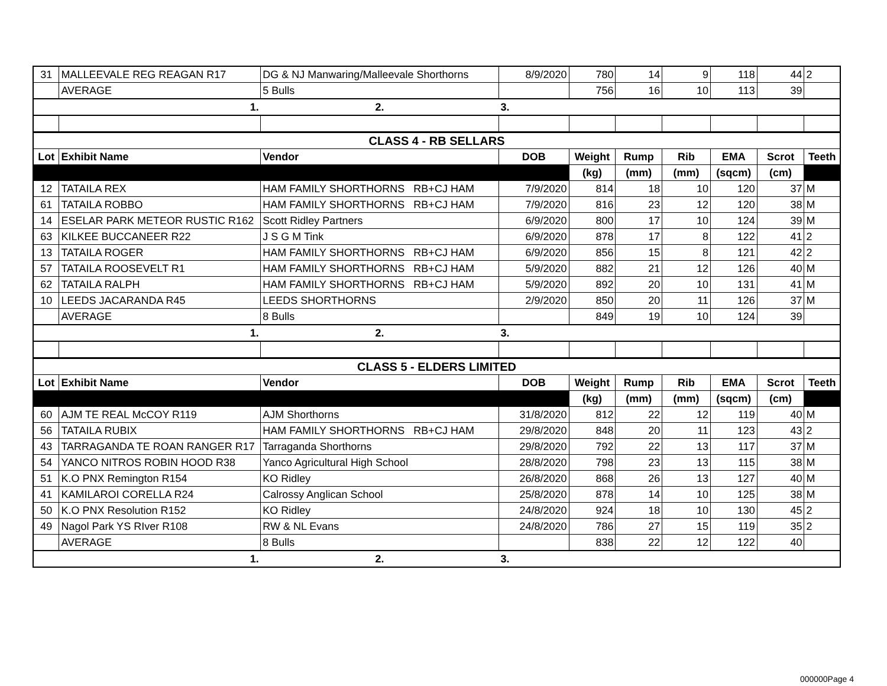| 31 | MALLEEVALE REG REAGAN R17 | DG & NJ Manwaring/Malleevale Shorthorns | 8/9/2020 | 780 | 14 | 9 | 118 | 44 | 2 |
| | AVERAGE | 5 Bulls | | 756 | 16 | 10 | 113 | 39 | |
| | 1. | 2. | 3. | | | | | | |
| CLASS 4 - RB SELLARS | | | | | | | | | |
| Lot | Exhibit Name | Vendor | DOB | Weight | Rump | Rib | EMA | Scrot | Teeth |
| | | | | (kg) | (mm) | (mm) | (sqcm) | (cm) | |
| 12 | TATAILA REX | HAM FAMILY SHORTHORNS RB+CJ HAM | 7/9/2020 | 814 | 18 | 10 | 120 | 37 | M |
| 61 | TATAILA ROBBO | HAM FAMILY SHORTHORNS RB+CJ HAM | 7/9/2020 | 816 | 23 | 12 | 120 | 38 | M |
| 14 | ESELAR PARK METEOR RUSTIC R162 | Scott Ridley Partners | 6/9/2020 | 800 | 17 | 10 | 124 | 39 | M |
| 63 | KILKEE BUCCANEER R22 | J S G M Tink | 6/9/2020 | 878 | 17 | 8 | 122 | 41 | 2 |
| 13 | TATAILA ROGER | HAM FAMILY SHORTHORNS RB+CJ HAM | 6/9/2020 | 856 | 15 | 8 | 121 | 42 | 2 |
| 57 | TATAILA ROOSEVELT R1 | HAM FAMILY SHORTHORNS RB+CJ HAM | 5/9/2020 | 882 | 21 | 12 | 126 | 40 | M |
| 62 | TATAILA RALPH | HAM FAMILY SHORTHORNS RB+CJ HAM | 5/9/2020 | 892 | 20 | 10 | 131 | 41 | M |
| 10 | LEEDS JACARANDA R45 | LEEDS SHORTHORNS | 2/9/2020 | 850 | 20 | 11 | 126 | 37 | M |
| | AVERAGE | 8 Bulls | | 849 | 19 | 10 | 124 | 39 | |
| | 1. | 2. | 3. | | | | | | |
| CLASS 5 - ELDERS LIMITED | | | | | | | | | |
| Lot | Exhibit Name | Vendor | DOB | Weight | Rump | Rib | EMA | Scrot | Teeth |
| | | | | (kg) | (mm) | (mm) | (sqcm) | (cm) | |
| 60 | AJM TE REAL McCOY R119 | AJM Shorthorns | 31/8/2020 | 812 | 22 | 12 | 119 | 40 | M |
| 56 | TATAILA RUBIX | HAM FAMILY SHORTHORNS RB+CJ HAM | 29/8/2020 | 848 | 20 | 11 | 123 | 43 | 2 |
| 43 | TARRAGANDA TE ROAN RANGER R17 | Tarraganda Shorthorns | 29/8/2020 | 792 | 22 | 13 | 117 | 37 | M |
| 54 | YANCO NITROS ROBIN HOOD R38 | Yanco Agricultural High School | 28/8/2020 | 798 | 23 | 13 | 115 | 38 | M |
| 51 | K.O PNX Remington R154 | KO Ridley | 26/8/2020 | 868 | 26 | 13 | 127 | 40 | M |
| 41 | KAMILAROI CORELLA R24 | Calrossy Anglican School | 25/8/2020 | 878 | 14 | 10 | 125 | 38 | M |
| 50 | K.O PNX Resolution R152 | KO Ridley | 24/8/2020 | 924 | 18 | 10 | 130 | 45 | 2 |
| 49 | Nagol Park YS RIver R108 | RW & NL Evans | 24/8/2020 | 786 | 27 | 15 | 119 | 35 | 2 |
| | AVERAGE | 8 Bulls | | 838 | 22 | 12 | 122 | 40 | |
| | 1. | 2. | 3. | | | | | | |
000000Page 4